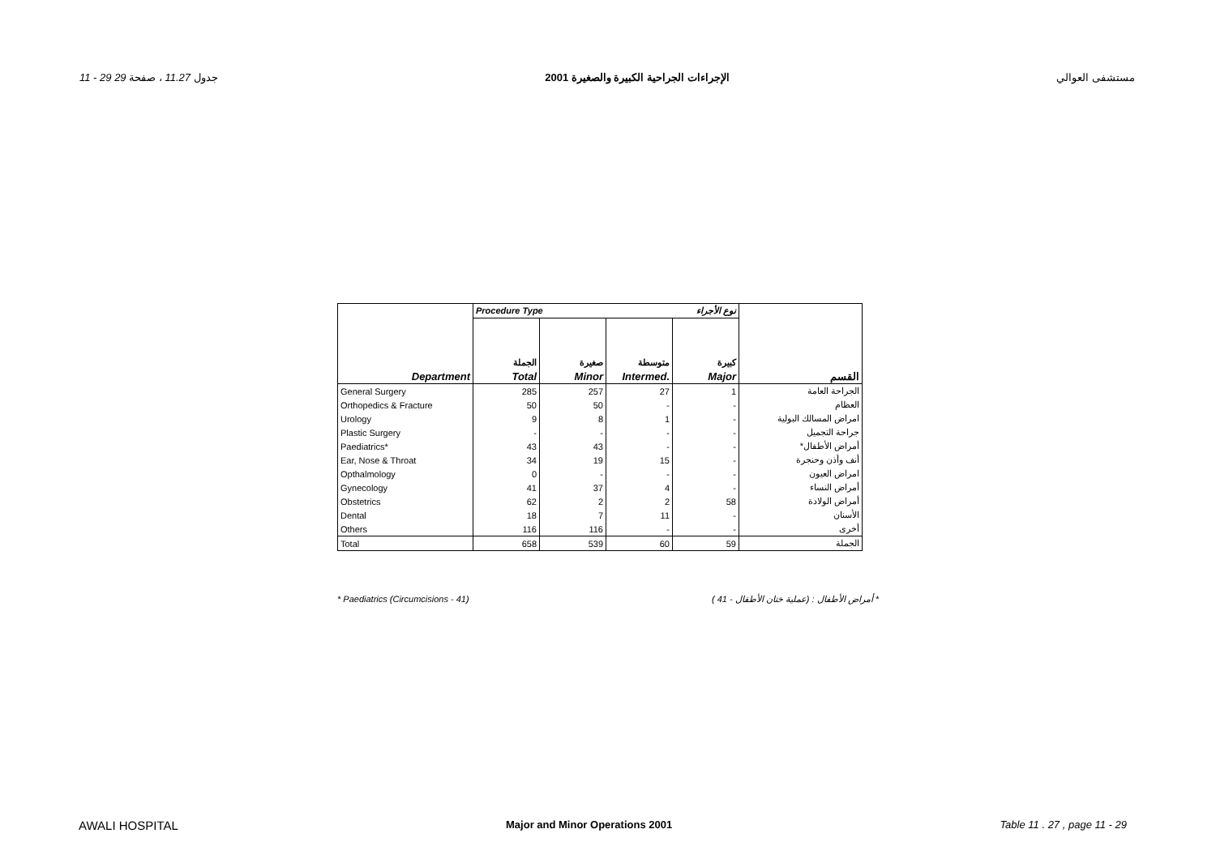11 - 29 جدول 11.27 ، صفحة 29 الإجراءات الجراحية الكبيرة والصغيرة 2001 مستشفى العوالي
| | Procedure Type نوع الأجراء | | | | |
| | الجملة | صغيرة | متوسطة | كبيرة | |
| Department | Total | Minor | Intermed. | Major | القسم |
| General Surgery | 285 | 257 | 27 | 1 | الجراحة العامة |
| Orthopedics & Fracture | 50 | 50 | - | - | العظام |
| Urology | 9 | 8 | 1 | - | امراض المسالك البولية |
| Plastic Surgery | - | - | - | - | جراحة التجميل |
| Paediatrics* | 43 | 43 | - | - | أمراض الأطفال* |
| Ear, Nose & Throat | 34 | 19 | 15 | - | أنف وأذن وحنجرة |
| Opthalmology | 0 | - | - | - | امراض العيون |
| Gynecology | 41 | 37 | 4 | - | أمراض النساء |
| Obstetrics | 62 | 2 | 2 | 58 | أمراض الولادة |
| Dental | 18 | 7 | 11 | - | الأسنان |
| Others | 116 | 116 | - | - | أخرى |
| Total | 658 | 539 | 60 | 59 | الجملة |
* Paediatrics (Circumcisions - 41) * أمراض الأطفال : (عملية ختان الأطفال - 41 )
AWALI HOSPITAL Major and Minor Operations 2001 Table 11 . 27 , page 11 - 29